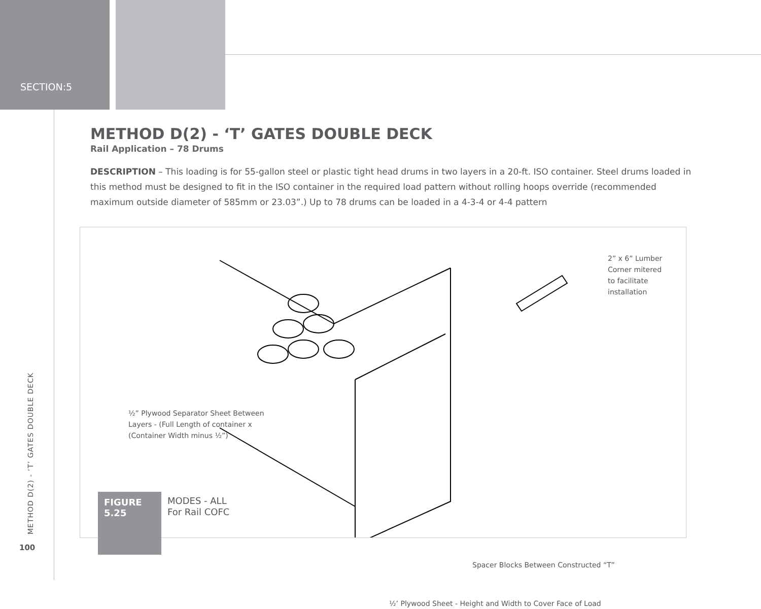SECTION:5
METHOD D(2) - ‘T’ GATES DOUBLE DECK
Rail Application – 78 Drums
DESCRIPTION – This loading is for 55-gallon steel or plastic tight head drums in two layers in a 20-ft. ISO container. Steel drums loaded in this method must be designed to fit in the ISO container in the required load pattern without rolling hoops override (recommended maximum outside diameter of 585mm or 23.03”.) Up to 78 drums can be loaded in a 4-3-4 or 4-4 pattern
2” x 6” Lumber
Corner mitered
to facilitate
installation
½” Plywood Separator Sheet Between
Layers - (Full Length of container x
(Container Width minus ½”)
Spacer Blocks Between Constructed “T”
½’ Plywood Sheet - Height and Width to Cover Face of Load
MODES - ALL
For Rail COFC
FIGURE
5.25
METHOD D(2) - ‘T’ GATES DOUBLE DECK
100